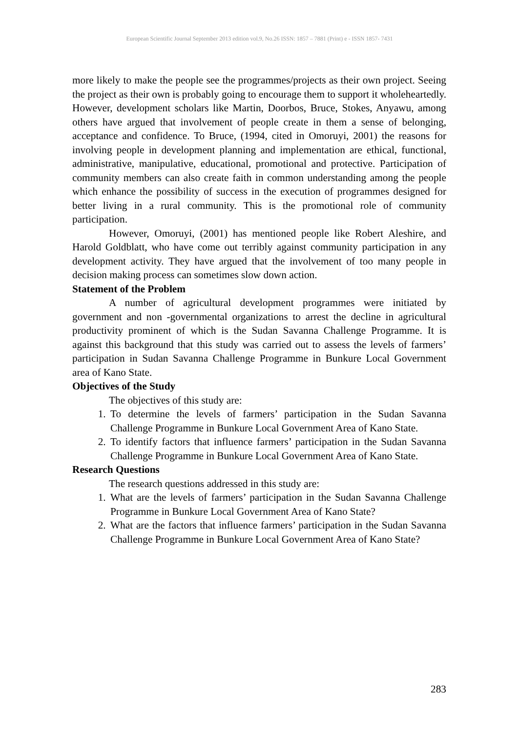European Scientific Journal September 2013 edition vol.9, No.26 ISSN: 1857 – 7881 (Print) e - ISSN 1857- 7431
more likely to make the people see the programmes/projects as their own project. Seeing the project as their own is probably going to encourage them to support it wholeheartedly. However, development scholars like Martin, Doorbos, Bruce, Stokes, Anyawu, among others have argued that involvement of people create in them a sense of belonging, acceptance and confidence. To Bruce, (1994, cited in Omoruyi, 2001) the reasons for involving people in development planning and implementation are ethical, functional, administrative, manipulative, educational, promotional and protective. Participation of community members can also create faith in common understanding among the people which enhance the possibility of success in the execution of programmes designed for better living in a rural community. This is the promotional role of community participation.
However, Omoruyi, (2001) has mentioned people like Robert Aleshire, and Harold Goldblatt, who have come out terribly against community participation in any development activity. They have argued that the involvement of too many people in decision making process can sometimes slow down action.
Statement of the Problem
A number of agricultural development programmes were initiated by government and non -governmental organizations to arrest the decline in agricultural productivity prominent of which is the Sudan Savanna Challenge Programme. It is against this background that this study was carried out to assess the levels of farmers’ participation in Sudan Savanna Challenge Programme in Bunkure Local Government area of Kano State.
Objectives of the Study
The objectives of this study are:
1. To determine the levels of farmers’ participation in the Sudan Savanna Challenge Programme in Bunkure Local Government Area of Kano State.
2. To identify factors that influence farmers’ participation in the Sudan Savanna Challenge Programme in Bunkure Local Government Area of Kano State.
Research Questions
The research questions addressed in this study are:
1. What are the levels of farmers’ participation in the Sudan Savanna Challenge Programme in Bunkure Local Government Area of Kano State?
2. What are the factors that influence farmers’ participation in the Sudan Savanna Challenge Programme in Bunkure Local Government Area of Kano State?
283